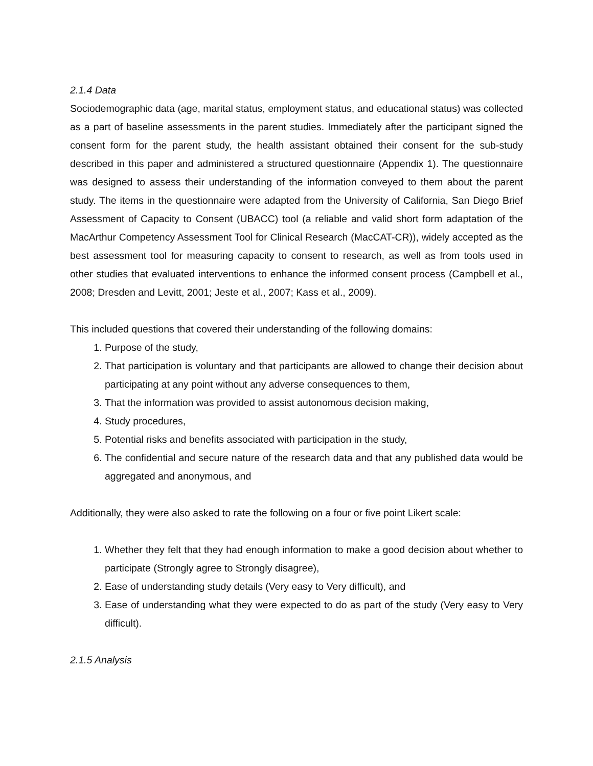2.1.4 Data
Sociodemographic data (age, marital status, employment status, and educational status) was collected as a part of baseline assessments in the parent studies. Immediately after the participant signed the consent form for the parent study, the health assistant obtained their consent for the sub-study described in this paper and administered a structured questionnaire (Appendix 1). The questionnaire was designed to assess their understanding of the information conveyed to them about the parent study. The items in the questionnaire were adapted from the University of California, San Diego Brief Assessment of Capacity to Consent (UBACC) tool (a reliable and valid short form adaptation of the MacArthur Competency Assessment Tool for Clinical Research (MacCAT-CR)), widely accepted as the best assessment tool for measuring capacity to consent to research, as well as from tools used in other studies that evaluated interventions to enhance the informed consent process (Campbell et al., 2008; Dresden and Levitt, 2001; Jeste et al., 2007; Kass et al., 2009).
This included questions that covered their understanding of the following domains:
1. Purpose of the study,
2. That participation is voluntary and that participants are allowed to change their decision about participating at any point without any adverse consequences to them,
3. That the information was provided to assist autonomous decision making,
4. Study procedures,
5. Potential risks and benefits associated with participation in the study,
6. The confidential and secure nature of the research data and that any published data would be aggregated and anonymous, and
Additionally, they were also asked to rate the following on a four or five point Likert scale:
1. Whether they felt that they had enough information to make a good decision about whether to participate (Strongly agree to Strongly disagree),
2. Ease of understanding study details (Very easy to Very difficult), and
3. Ease of understanding what they were expected to do as part of the study (Very easy to Very difficult).
2.1.5 Analysis